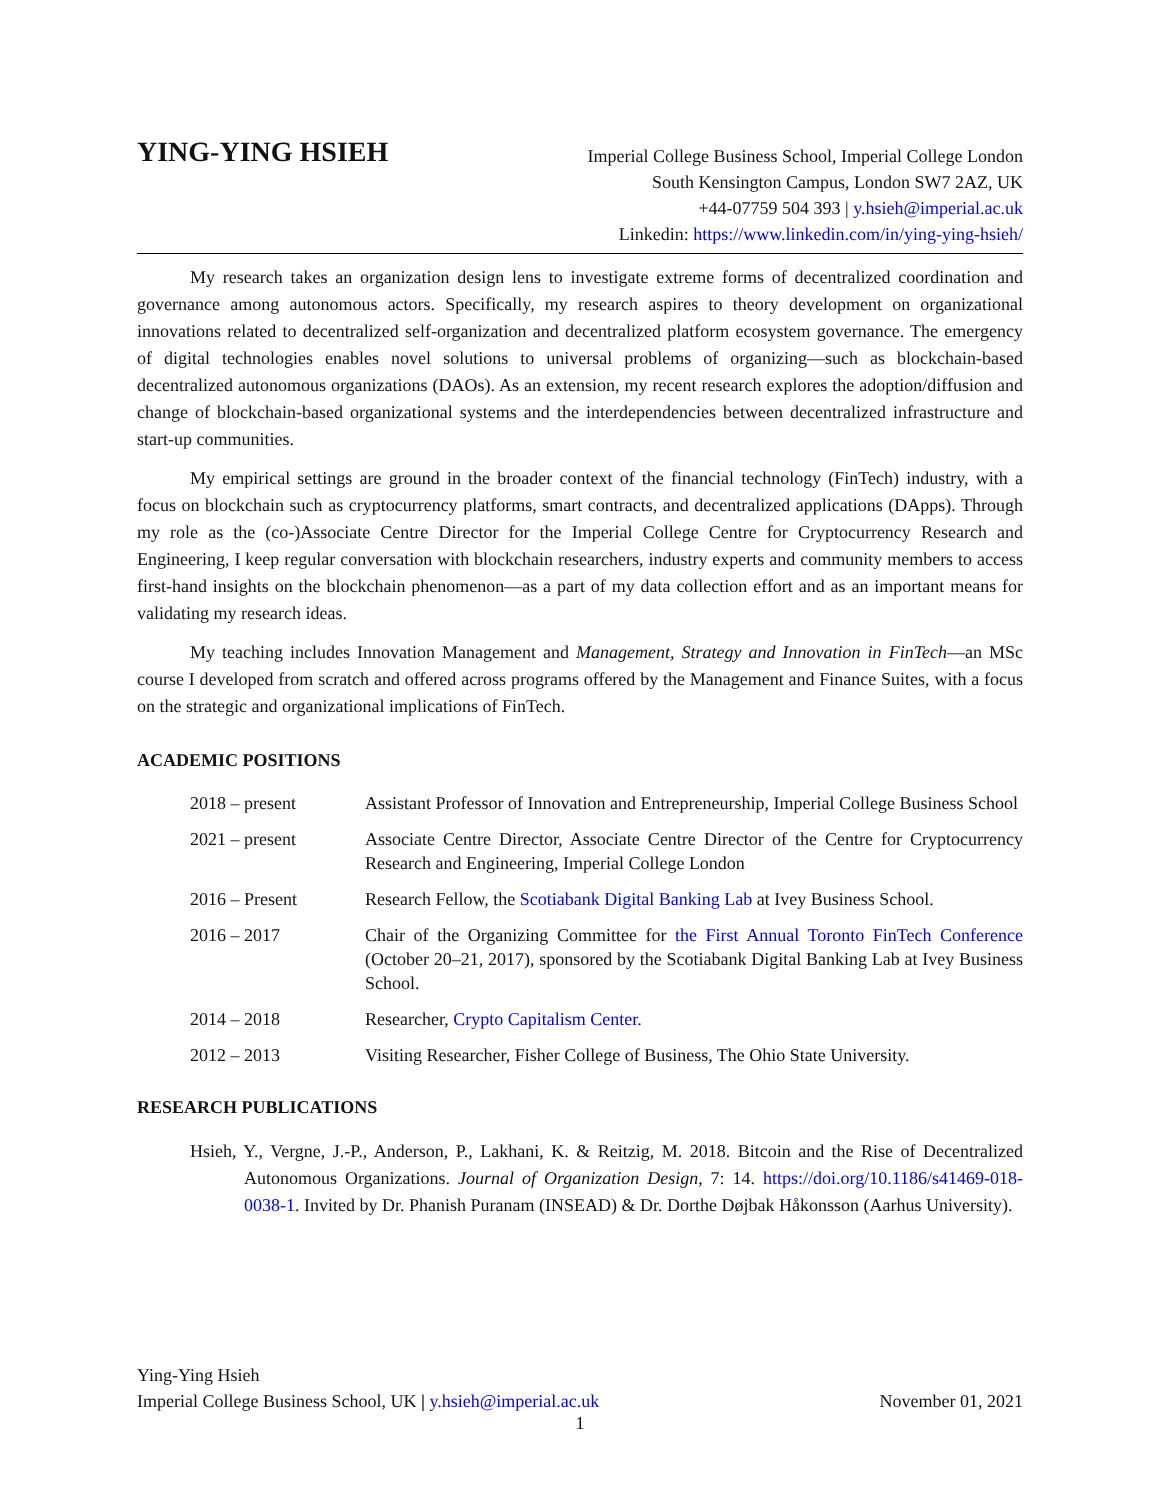YING-YING HSIEH
Imperial College Business School, Imperial College London
South Kensington Campus, London SW7 2AZ, UK
+44-07759 504 393 | y.hsieh@imperial.ac.uk
Linkedin: https://www.linkedin.com/in/ying-ying-hsieh/
My research takes an organization design lens to investigate extreme forms of decentralized coordination and governance among autonomous actors. Specifically, my research aspires to theory development on organizational innovations related to decentralized self-organization and decentralized platform ecosystem governance. The emergency of digital technologies enables novel solutions to universal problems of organizing—such as blockchain-based decentralized autonomous organizations (DAOs). As an extension, my recent research explores the adoption/diffusion and change of blockchain-based organizational systems and the interdependencies between decentralized infrastructure and start-up communities.
My empirical settings are ground in the broader context of the financial technology (FinTech) industry, with a focus on blockchain such as cryptocurrency platforms, smart contracts, and decentralized applications (DApps). Through my role as the (co-)Associate Centre Director for the Imperial College Centre for Cryptocurrency Research and Engineering, I keep regular conversation with blockchain researchers, industry experts and community members to access first-hand insights on the blockchain phenomenon—as a part of my data collection effort and as an important means for validating my research ideas.
My teaching includes Innovation Management and Management, Strategy and Innovation in FinTech—an MSc course I developed from scratch and offered across programs offered by the Management and Finance Suites, with a focus on the strategic and organizational implications of FinTech.
ACADEMIC POSITIONS
2018 – present Assistant Professor of Innovation and Entrepreneurship, Imperial College Business School
2021 – present Associate Centre Director, Associate Centre Director of the Centre for Cryptocurrency Research and Engineering, Imperial College London
2016 – Present Research Fellow, the Scotiabank Digital Banking Lab at Ivey Business School.
2016 – 2017 Chair of the Organizing Committee for the First Annual Toronto FinTech Conference (October 20–21, 2017), sponsored by the Scotiabank Digital Banking Lab at Ivey Business School.
2014 – 2018 Researcher, Crypto Capitalism Center.
2012 – 2013 Visiting Researcher, Fisher College of Business, The Ohio State University.
RESEARCH PUBLICATIONS
Hsieh, Y., Vergne, J.-P., Anderson, P., Lakhani, K. & Reitzig, M. 2018. Bitcoin and the Rise of Decentralized Autonomous Organizations. Journal of Organization Design, 7: 14. https://doi.org/10.1186/s41469-018-0038-1. Invited by Dr. Phanish Puranam (INSEAD) & Dr. Dorthe Døjbak Håkonsson (Aarhus University).
Ying-Ying Hsieh
Imperial College Business School, UK | y.hsieh@imperial.ac.uk November 01, 2021
1